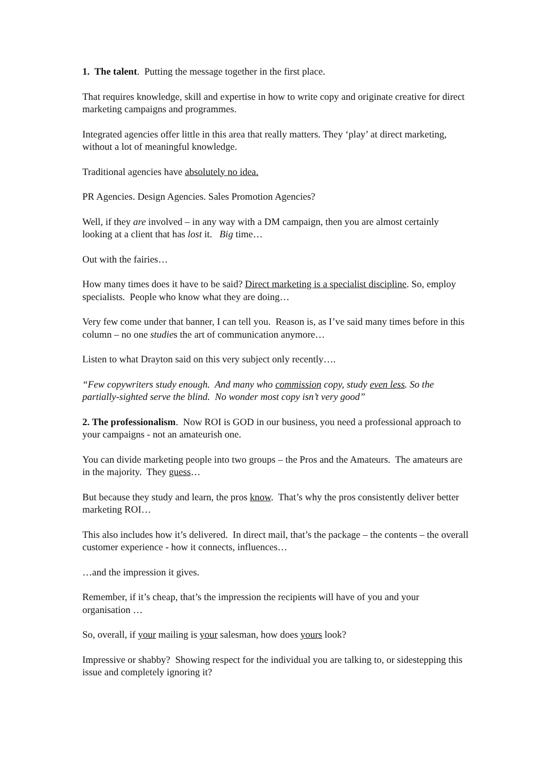1. The talent. Putting the message together in the first place.
That requires knowledge, skill and expertise in how to write copy and originate creative for direct marketing campaigns and programmes.
Integrated agencies offer little in this area that really matters. They ‘play’ at direct marketing, without a lot of meaningful knowledge.
Traditional agencies have absolutely no idea.
PR Agencies. Design Agencies. Sales Promotion Agencies?
Well, if they are involved – in any way with a DM campaign, then you are almost certainly looking at a client that has lost it. Big time…
Out with the fairies…
How many times does it have to be said? Direct marketing is a specialist discipline. So, employ specialists. People who know what they are doing…
Very few come under that banner, I can tell you. Reason is, as I’ve said many times before in this column – no one studies the art of communication anymore…
Listen to what Drayton said on this very subject only recently….
“Few copywriters study enough. And many who commission copy, study even less. So the partially-sighted serve the blind. No wonder most copy isn’t very good”
2. The professionalism. Now ROI is GOD in our business, you need a professional approach to your campaigns - not an amateurish one.
You can divide marketing people into two groups – the Pros and the Amateurs. The amateurs are in the majority. They guess…
But because they study and learn, the pros know. That’s why the pros consistently deliver better marketing ROI…
This also includes how it’s delivered. In direct mail, that’s the package – the contents – the overall customer experience - how it connects, influences…
…and the impression it gives.
Remember, if it’s cheap, that’s the impression the recipients will have of you and your organisation …
So, overall, if your mailing is your salesman, how does yours look?
Impressive or shabby? Showing respect for the individual you are talking to, or sidestepping this issue and completely ignoring it?